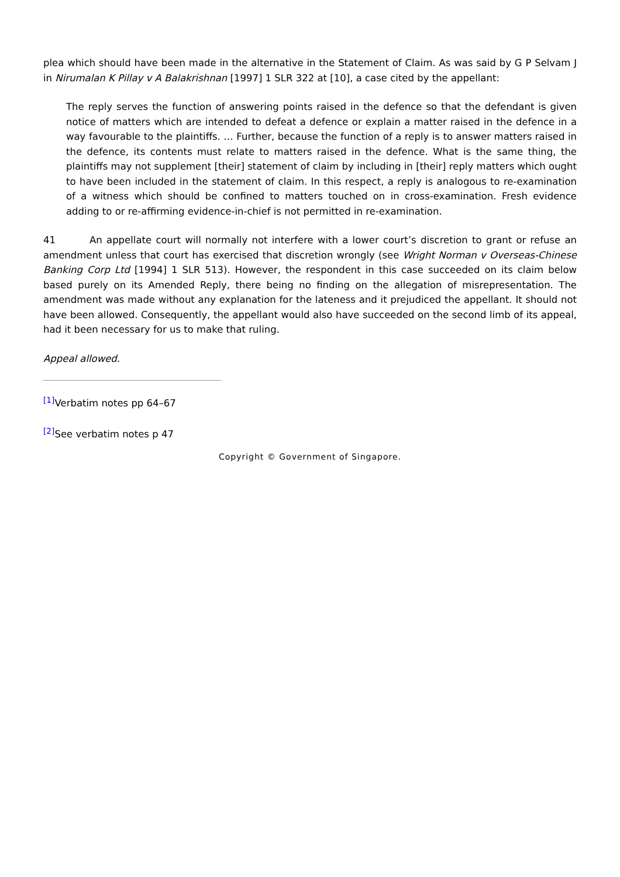plea which should have been made in the alternative in the Statement of Claim. As was said by G P Selvam J in Nirumalan K Pillay v A Balakrishnan [1997] 1 SLR 322 at [10], a case cited by the appellant:
The reply serves the function of answering points raised in the defence so that the defendant is given notice of matters which are intended to defeat a defence or explain a matter raised in the defence in a way favourable to the plaintiffs. … Further, because the function of a reply is to answer matters raised in the defence, its contents must relate to matters raised in the defence. What is the same thing, the plaintiffs may not supplement [their] statement of claim by including in [their] reply matters which ought to have been included in the statement of claim. In this respect, a reply is analogous to re-examination of a witness which should be confined to matters touched on in cross-examination. Fresh evidence adding to or re-affirming evidence-in-chief is not permitted in re-examination.
41 An appellate court will normally not interfere with a lower court’s discretion to grant or refuse an amendment unless that court has exercised that discretion wrongly (see Wright Norman v Overseas-Chinese Banking Corp Ltd [1994] 1 SLR 513). However, the respondent in this case succeeded on its claim below based purely on its Amended Reply, there being no finding on the allegation of misrepresentation. The amendment was made without any explanation for the lateness and it prejudiced the appellant. It should not have been allowed. Consequently, the appellant would also have succeeded on the second limb of its appeal, had it been necessary for us to make that ruling.
Appeal allowed.
<sup>[1]</sup> Verbatim notes pp 64–67
<sup>[2]</sup> See verbatim notes p 47
Copyright © Government of Singapore.